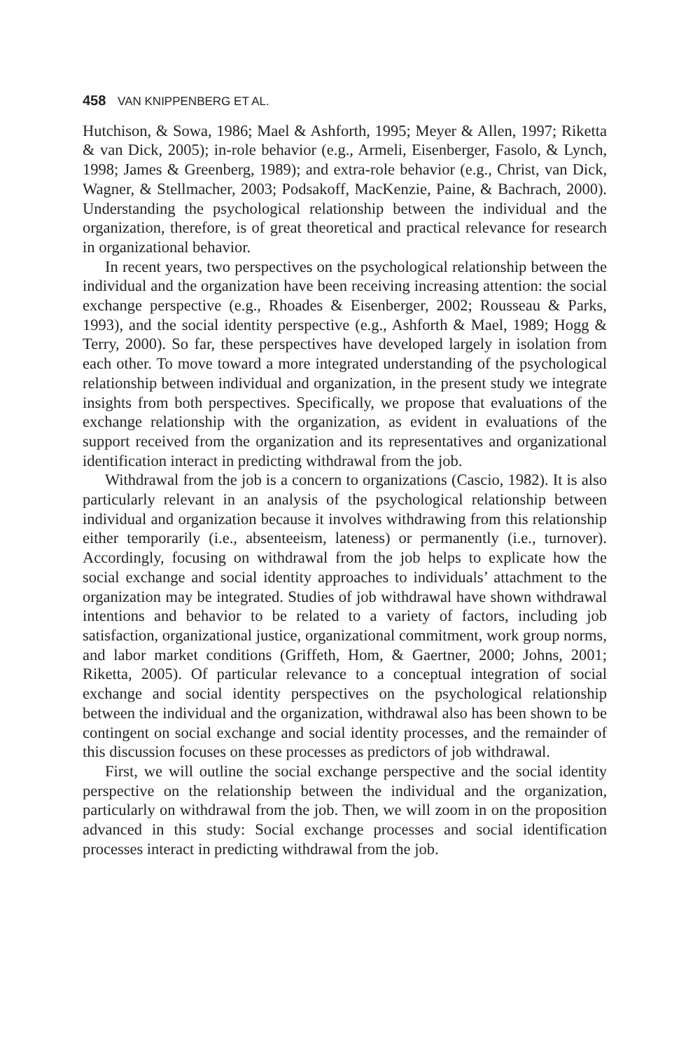458 VAN KNIPPENBERG ET AL.
Hutchison, & Sowa, 1986; Mael & Ashforth, 1995; Meyer & Allen, 1997; Riketta & van Dick, 2005); in-role behavior (e.g., Armeli, Eisenberger, Fasolo, & Lynch, 1998; James & Greenberg, 1989); and extra-role behavior (e.g., Christ, van Dick, Wagner, & Stellmacher, 2003; Podsakoff, MacKenzie, Paine, & Bachrach, 2000). Understanding the psychological relationship between the individual and the organization, therefore, is of great theoretical and practical relevance for research in organizational behavior.
In recent years, two perspectives on the psychological relationship between the individual and the organization have been receiving increasing attention: the social exchange perspective (e.g., Rhoades & Eisenberger, 2002; Rousseau & Parks, 1993), and the social identity perspective (e.g., Ashforth & Mael, 1989; Hogg & Terry, 2000). So far, these perspectives have developed largely in isolation from each other. To move toward a more integrated understanding of the psychological relationship between individual and organization, in the present study we integrate insights from both perspectives. Specifically, we propose that evaluations of the exchange relationship with the organization, as evident in evaluations of the support received from the organization and its representatives and organizational identification interact in predicting withdrawal from the job.
Withdrawal from the job is a concern to organizations (Cascio, 1982). It is also particularly relevant in an analysis of the psychological relationship between individual and organization because it involves withdrawing from this relationship either temporarily (i.e., absenteeism, lateness) or permanently (i.e., turnover). Accordingly, focusing on withdrawal from the job helps to explicate how the social exchange and social identity approaches to individuals’ attachment to the organization may be integrated. Studies of job withdrawal have shown withdrawal intentions and behavior to be related to a variety of factors, including job satisfaction, organizational justice, organizational commitment, work group norms, and labor market conditions (Griffeth, Hom, & Gaertner, 2000; Johns, 2001; Riketta, 2005). Of particular relevance to a conceptual integration of social exchange and social identity perspectives on the psychological relationship between the individual and the organization, withdrawal also has been shown to be contingent on social exchange and social identity processes, and the remainder of this discussion focuses on these processes as predictors of job withdrawal.
First, we will outline the social exchange perspective and the social identity perspective on the relationship between the individual and the organization, particularly on withdrawal from the job. Then, we will zoom in on the proposition advanced in this study: Social exchange processes and social identification processes interact in predicting withdrawal from the job.